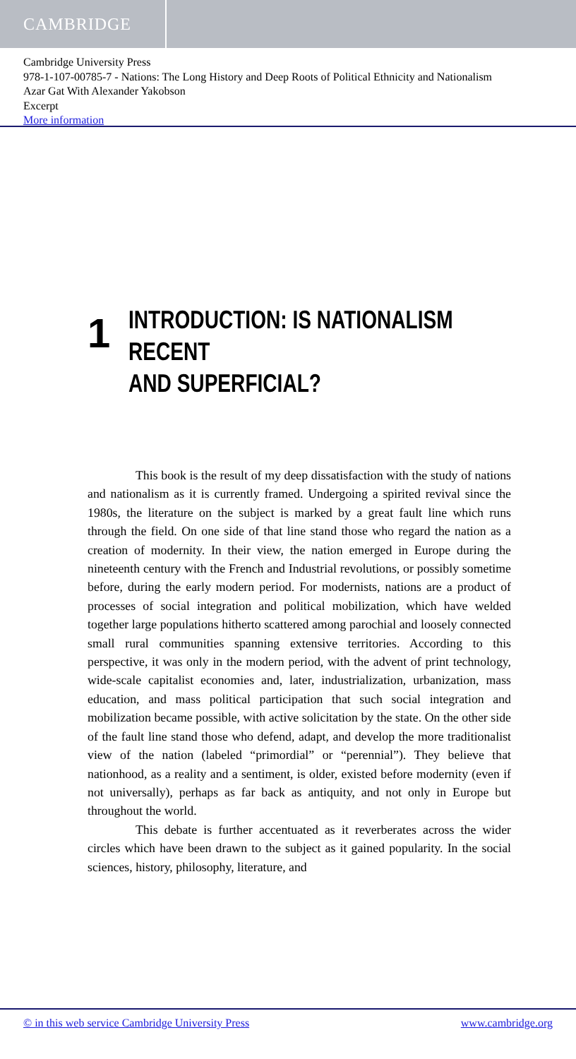CAMBRIDGE
Cambridge University Press
978-1-107-00785-7 - Nations: The Long History and Deep Roots of Political Ethnicity and Nationalism
Azar Gat With Alexander Yakobson
Excerpt
More information
1
INTRODUCTION: IS NATIONALISM RECENT
AND SUPERFICIAL?
This book is the result of my deep dissatisfaction with the study of nations and nationalism as it is currently framed. Undergoing a spirited revival since the 1980s, the literature on the subject is marked by a great fault line which runs through the field. On one side of that line stand those who regard the nation as a creation of modernity. In their view, the nation emerged in Europe during the nineteenth century with the French and Industrial revolutions, or possibly sometime before, during the early modern period. For modernists, nations are a product of processes of social integration and political mobilization, which have welded together large populations hitherto scattered among parochial and loosely connected small rural communities spanning extensive territories. According to this perspective, it was only in the modern period, with the advent of print technology, wide-scale capitalist economies and, later, industrialization, urbanization, mass education, and mass political participation that such social integration and mobilization became possible, with active solicitation by the state. On the other side of the fault line stand those who defend, adapt, and develop the more traditionalist view of the nation (labeled “primordial” or “perennial”). They believe that nationhood, as a reality and a sentiment, is older, existed before modernity (even if not universally), perhaps as far back as antiquity, and not only in Europe but throughout the world.
This debate is further accentuated as it reverberates across the wider circles which have been drawn to the subject as it gained popularity. In the social sciences, history, philosophy, literature, and
© in this web service Cambridge University Press www.cambridge.org